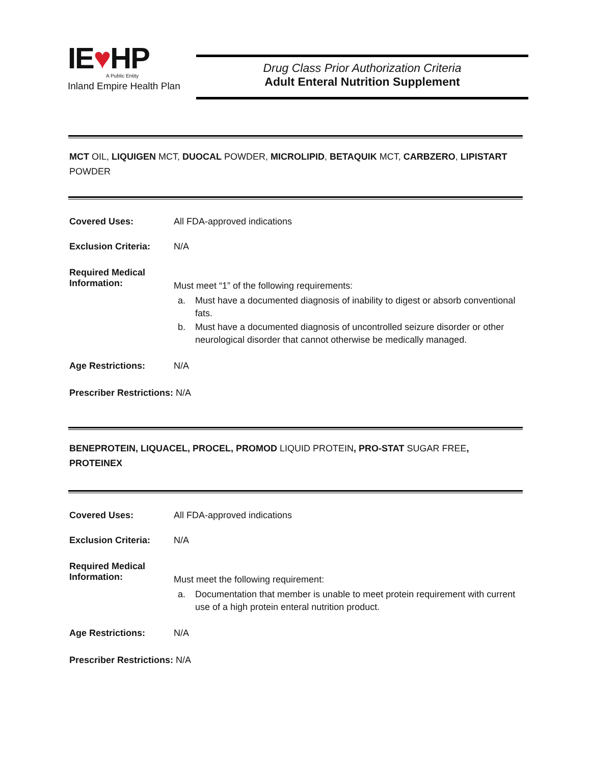IE♥HP
A Public Entity
Inland Empire Health Plan
Drug Class Prior Authorization Criteria
Adult Enteral Nutrition Supplement
MCT OIL, LIQUIGEN MCT, DUOCAL POWDER, MICROLIPID, BETAQUIK MCT, CARBZERO, LIPISTART POWDER
Covered Uses: All FDA-approved indications
Exclusion Criteria:
N/A
Required Medical
Information:
Must meet “1” of the following requirements:
a. Must have a documented diagnosis of inability to digest or absorb conventional fats.
b. Must have a documented diagnosis of uncontrolled seizure disorder or other neurological disorder that cannot otherwise be medically managed.
Age Restrictions: N/A
Prescriber Restrictions: N/A
BENEPROTEIN, LIQUACEL, PROCEL, PROMOD LIQUID PROTEIN, PRO-STAT SUGAR FREE, PROTEINEX
Covered Uses: All FDA-approved indications
Exclusion Criteria:
N/A
Required Medical
Information:
Must meet the following requirement:
a. Documentation that member is unable to meet protein requirement with current use of a high protein enteral nutrition product.
Age Restrictions: N/A
Prescriber Restrictions: N/A